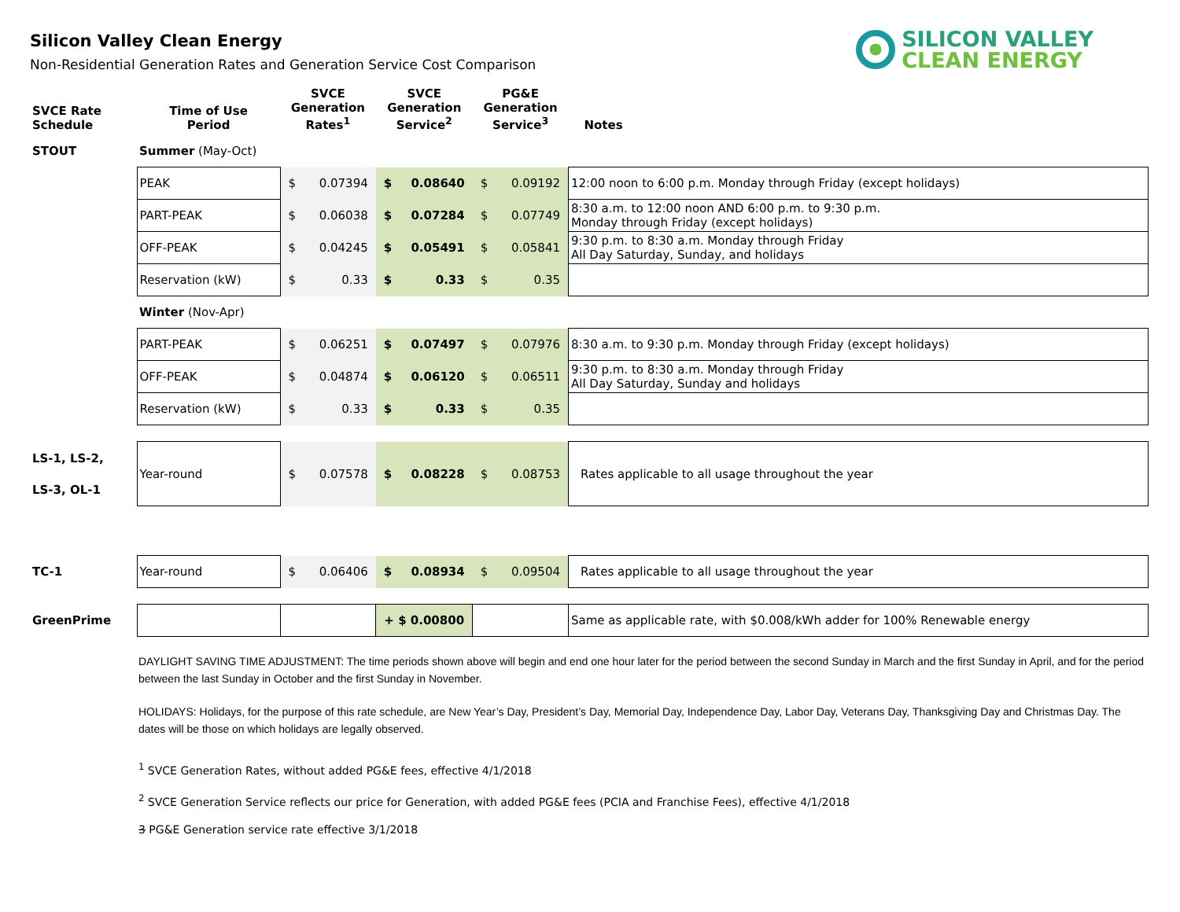Silicon Valley Clean Energy
Non-Residential Generation Rates and Generation Service Cost Comparison
SILICON VALLEY
CLEAN ENERGY
| SVCE Rate Schedule | Time of Use Period | SVCE Generation Rates<sup>1</sup> | | SVCE Generation Service<sup>2</sup> | | PG&E Generation Service<sup>3</sup> | | Notes |
| --- | --- | --- | --- | --- | --- | --- | --- | --- |
| STOUT | Summer (May-Oct) | | | | | | | |
| | PEAK | $ | 0.07394 | $ | 0.08640 | $ | 0.09192 | 12:00 noon to 6:00 p.m. Monday through Friday (except holidays) |
| | PART-PEAK | $ | 0.06038 | $ | 0.07284 | $ | 0.07749 | 8:30 a.m. to 12:00 noon AND 6:00 p.m. to 9:30 p.m. Monday through Friday (except holidays) |
| | OFF-PEAK | $ | 0.04245 | $ | 0.05491 | $ | 0.05841 | 9:30 p.m. to 8:30 a.m. Monday through Friday All Day Saturday, Sunday, and holidays |
| | Reservation (kW) | $ | 0.33 | $ | 0.33 | $ | 0.35 | |
| | Winter (Nov-Apr) | | | | | | | |
| | PART-PEAK | $ | 0.06251 | $ | 0.07497 | $ | 0.07976 | 8:30 a.m. to 9:30 p.m. Monday through Friday (except holidays) |
| | OFF-PEAK | $ | 0.04874 | $ | 0.06120 | $ | 0.06511 | 9:30 p.m. to 8:30 a.m. Monday through Friday All Day Saturday, Sunday and holidays |
| | Reservation (kW) | $ | 0.33 | $ | 0.33 | $ | 0.35 | |
| LS-1, LS-2, LS-3, OL-1 | Year-round | $ | 0.07578 | $ | 0.08228 | $ | 0.08753 | Rates applicable to all usage throughout the year |
| TC-1 | Year-round | $ | 0.06406 | $ | 0.08934 | $ | 0.09504 | Rates applicable to all usage throughout the year |
| GreenPrime | | | | + $ 0.00800 | | | | Same as applicable rate, with $0.008/kWh adder for 100% Renewable energy |
DAYLIGHT SAVING TIME ADJUSTMENT: The time periods shown above will begin and end one hour later for the period between the second Sunday in March and the first Sunday in April, and for the period between the last Sunday in October and the first Sunday in November.
HOLIDAYS: Holidays, for the purpose of this rate schedule, are New Year’s Day, President’s Day, Memorial Day, Independence Day, Labor Day, Veterans Day, Thanksgiving Day and Christmas Day. The dates will be those on which holidays are legally observed.
<sup>1</sup> SVCE Generation Rates, without added PG&E fees, effective 4/1/2018
<sup>2</sup> SVCE Generation Service reflects our price for Generation, with added PG&E fees (PCIA and Franchise Fees), effective 4/1/2018
3 PG&E Generation service rate effective 3/1/2018